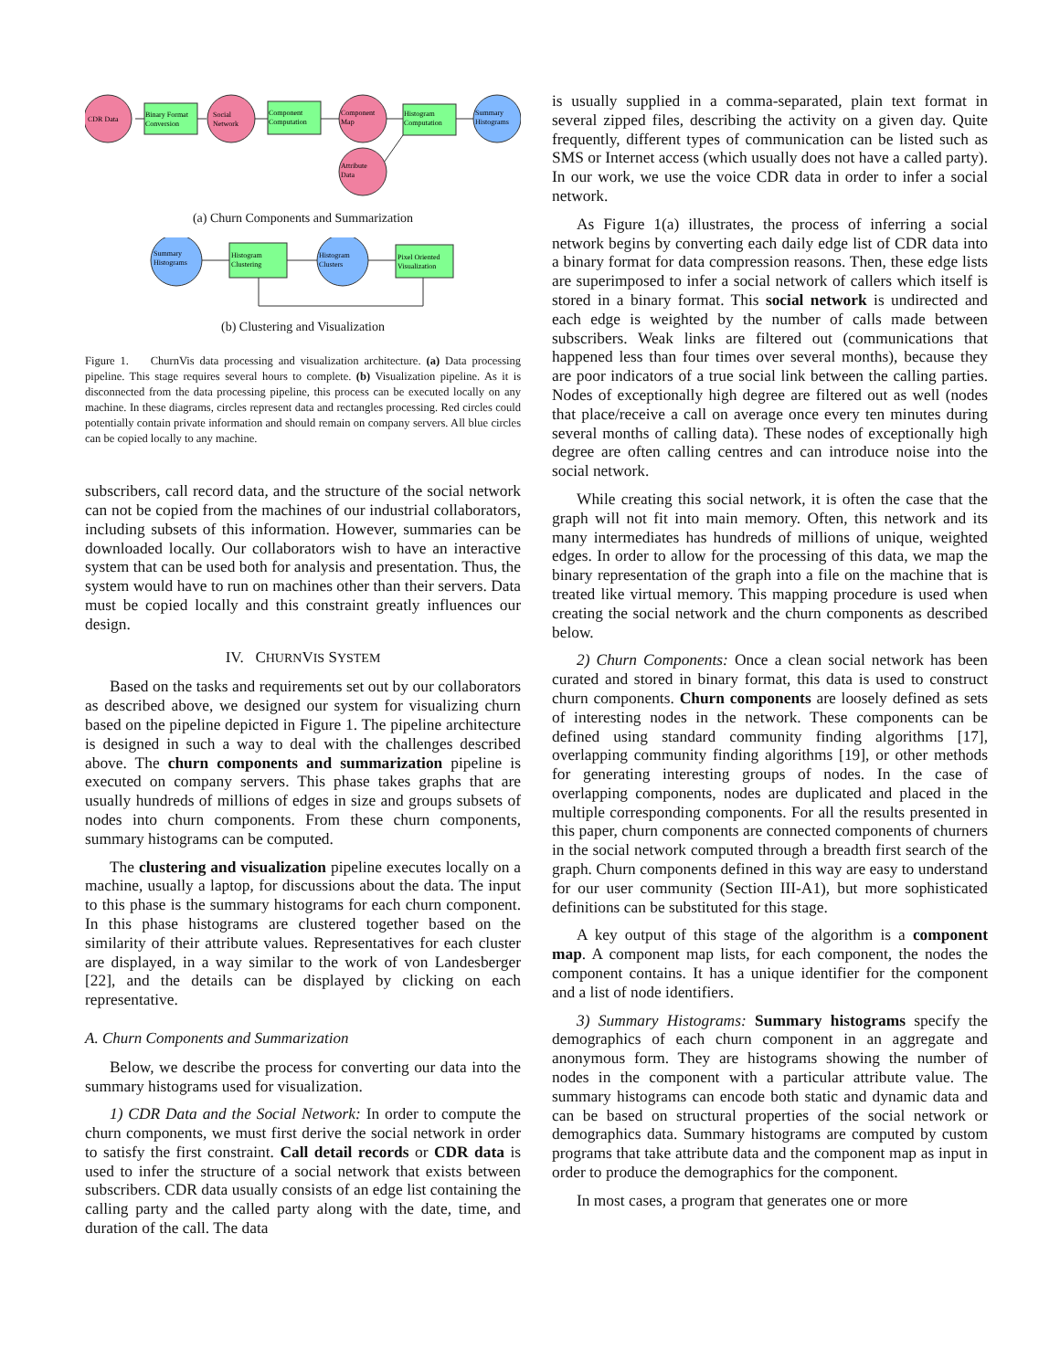CDR Data
Binary Format
Conversion
Social
Network
Component
Computation
Component
Map
Histogram
Computation
Summary
Histograms
Attribute
Data
(a) Churn Components and Summarization
Summary
Histograms
Histogram
Clustering
Histogram
Clusters
Pixel Oriented
Visualization
(b) Clustering and Visualization
Figure 1. ChurnVis data processing and visualization architecture. (a) Data processing pipeline. This stage requires several hours to complete. (b) Visualization pipeline. As it is disconnected from the data processing pipeline, this process can be executed locally on any machine. In these diagrams, circles represent data and rectangles processing. Red circles could potentially contain private information and should remain on company servers. All blue circles can be copied locally to any machine.
subscribers, call record data, and the structure of the social network can not be copied from the machines of our industrial collaborators, including subsets of this information. However, summaries can be downloaded locally. Our collaborators wish to have an interactive system that can be used both for analysis and presentation. Thus, the system would have to run on machines other than their servers. Data must be copied locally and this constraint greatly influences our design.
IV. CHURNVIS SYSTEM
Based on the tasks and requirements set out by our collaborators as described above, we designed our system for visualizing churn based on the pipeline depicted in Figure 1. The pipeline architecture is designed in such a way to deal with the challenges described above. The churn components and summarization pipeline is executed on company servers. This phase takes graphs that are usually hundreds of millions of edges in size and groups subsets of nodes into churn components. From these churn components, summary histograms can be computed.
The clustering and visualization pipeline executes locally on a machine, usually a laptop, for discussions about the data. The input to this phase is the summary histograms for each churn component. In this phase histograms are clustered together based on the similarity of their attribute values. Representatives for each cluster are displayed, in a way similar to the work of von Landesberger [22], and the details can be displayed by clicking on each representative.
A. Churn Components and Summarization
Below, we describe the process for converting our data into the summary histograms used for visualization.
1) CDR Data and the Social Network: In order to compute the churn components, we must first derive the social network in order to satisfy the first constraint. Call detail records or CDR data is used to infer the structure of a social network that exists between subscribers. CDR data usually consists of an edge list containing the calling party and the called party along with the date, time, and duration of the call. The data
is usually supplied in a comma-separated, plain text format in several zipped files, describing the activity on a given day. Quite frequently, different types of communication can be listed such as SMS or Internet access (which usually does not have a called party). In our work, we use the voice CDR data in order to infer a social network.
As Figure 1(a) illustrates, the process of inferring a social network begins by converting each daily edge list of CDR data into a binary format for data compression reasons. Then, these edge lists are superimposed to infer a social network of callers which itself is stored in a binary format. This social network is undirected and each edge is weighted by the number of calls made between subscribers. Weak links are filtered out (communications that happened less than four times over several months), because they are poor indicators of a true social link between the calling parties. Nodes of exceptionally high degree are filtered out as well (nodes that place/receive a call on average once every ten minutes during several months of calling data). These nodes of exceptionally high degree are often calling centres and can introduce noise into the social network.
While creating this social network, it is often the case that the graph will not fit into main memory. Often, this network and its many intermediates has hundreds of millions of unique, weighted edges. In order to allow for the processing of this data, we map the binary representation of the graph into a file on the machine that is treated like virtual memory. This mapping procedure is used when creating the social network and the churn components as described below.
2) Churn Components: Once a clean social network has been curated and stored in binary format, this data is used to construct churn components. Churn components are loosely defined as sets of interesting nodes in the network. These components can be defined using standard community finding algorithms [17], overlapping community finding algorithms [19], or other methods for generating interesting groups of nodes. In the case of overlapping components, nodes are duplicated and placed in the multiple corresponding components. For all the results presented in this paper, churn components are connected components of churners in the social network computed through a breadth first search of the graph. Churn components defined in this way are easy to understand for our user community (Section III-A1), but more sophisticated definitions can be substituted for this stage.
A key output of this stage of the algorithm is a component map. A component map lists, for each component, the nodes the component contains. It has a unique identifier for the component and a list of node identifiers.
3) Summary Histograms: Summary histograms specify the demographics of each churn component in an aggregate and anonymous form. They are histograms showing the number of nodes in the component with a particular attribute value. The summary histograms can encode both static and dynamic data and can be based on structural properties of the social network or demographics data. Summary histograms are computed by custom programs that take attribute data and the component map as input in order to produce the demographics for the component.
In most cases, a program that generates one or more